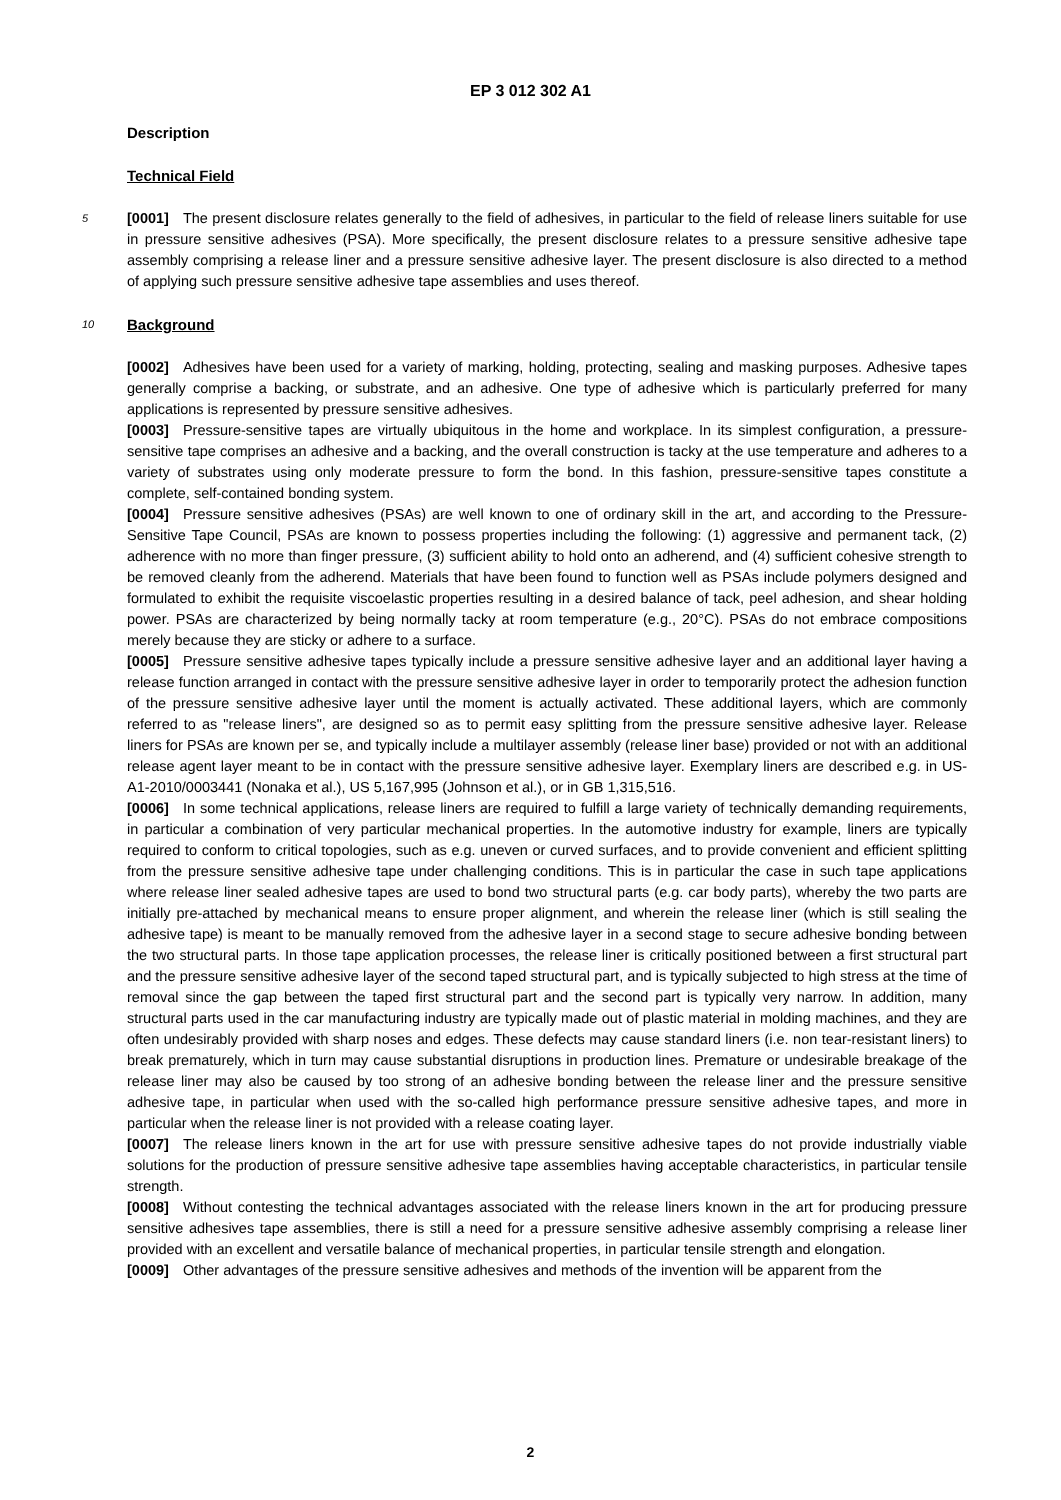EP 3 012 302 A1
Description
Technical Field
5 [0001] The present disclosure relates generally to the field of adhesives, in particular to the field of release liners suitable for use in pressure sensitive adhesives (PSA). More specifically, the present disclosure relates to a pressure sensitive adhesive tape assembly comprising a release liner and a pressure sensitive adhesive layer. The present disclosure is also directed to a method of applying such pressure sensitive adhesive tape assemblies and uses thereof.
10 Background
[0002] Adhesives have been used for a variety of marking, holding, protecting, sealing and masking purposes. Adhesive tapes generally comprise a backing, or substrate, and an adhesive. One type of adhesive which is particularly preferred for many applications is represented by pressure sensitive adhesives.
[0003] Pressure-sensitive tapes are virtually ubiquitous in the home and workplace. In its simplest configuration, a pressure-sensitive tape comprises an adhesive and a backing, and the overall construction is tacky at the use temperature and adheres to a variety of substrates using only moderate pressure to form the bond. In this fashion, pressure-sensitive tapes constitute a complete, self-contained bonding system.
[0004] Pressure sensitive adhesives (PSAs) are well known to one of ordinary skill in the art, and according to the Pressure-Sensitive Tape Council, PSAs are known to possess properties including the following: (1) aggressive and permanent tack, (2) adherence with no more than finger pressure, (3) sufficient ability to hold onto an adherend, and (4) sufficient cohesive strength to be removed cleanly from the adherend. Materials that have been found to function well as PSAs include polymers designed and formulated to exhibit the requisite viscoelastic properties resulting in a desired balance of tack, peel adhesion, and shear holding power. PSAs are characterized by being normally tacky at room temperature (e.g., 20°C). PSAs do not embrace compositions merely because they are sticky or adhere to a surface.
[0005] Pressure sensitive adhesive tapes typically include a pressure sensitive adhesive layer and an additional layer having a release function arranged in contact with the pressure sensitive adhesive layer in order to temporarily protect the adhesion function of the pressure sensitive adhesive layer until the moment is actually activated. These additional layers, which are commonly referred to as "release liners", are designed so as to permit easy splitting from the pressure sensitive adhesive layer. Release liners for PSAs are known per se, and typically include a multilayer assembly (release liner base) provided or not with an additional release agent layer meant to be in contact with the pressure sensitive adhesive layer. Exemplary liners are described e.g. in US-A1-2010/0003441 (Nonaka et al.), US 5,167,995 (Johnson et al.), or in GB 1,315,516.
[0006] In some technical applications, release liners are required to fulfill a large variety of technically demanding requirements, in particular a combination of very particular mechanical properties. In the automotive industry for example, liners are typically required to conform to critical topologies, such as e.g. uneven or curved surfaces, and to provide convenient and efficient splitting from the pressure sensitive adhesive tape under challenging conditions. This is in particular the case in such tape applications where release liner sealed adhesive tapes are used to bond two structural parts (e.g. car body parts), whereby the two parts are initially pre-attached by mechanical means to ensure proper alignment, and wherein the release liner (which is still sealing the adhesive tape) is meant to be manually removed from the adhesive layer in a second stage to secure adhesive bonding between the two structural parts. In those tape application processes, the release liner is critically positioned between a first structural part and the pressure sensitive adhesive layer of the second taped structural part, and is typically subjected to high stress at the time of removal since the gap between the taped first structural part and the second part is typically very narrow. In addition, many structural parts used in the car manufacturing industry are typically made out of plastic material in molding machines, and they are often undesirably provided with sharp noses and edges. These defects may cause standard liners (i.e. non tear-resistant liners) to break prematurely, which in turn may cause substantial disruptions in production lines. Premature or undesirable breakage of the release liner may also be caused by too strong of an adhesive bonding between the release liner and the pressure sensitive adhesive tape, in particular when used with the so-called high performance pressure sensitive adhesive tapes, and more in particular when the release liner is not provided with a release coating layer.
[0007] The release liners known in the art for use with pressure sensitive adhesive tapes do not provide industrially viable solutions for the production of pressure sensitive adhesive tape assemblies having acceptable characteristics, in particular tensile strength.
[0008] Without contesting the technical advantages associated with the release liners known in the art for producing pressure sensitive adhesives tape assemblies, there is still a need for a pressure sensitive adhesive assembly comprising a release liner provided with an excellent and versatile balance of mechanical properties, in particular tensile strength and elongation.
[0009] Other advantages of the pressure sensitive adhesives and methods of the invention will be apparent from the
2